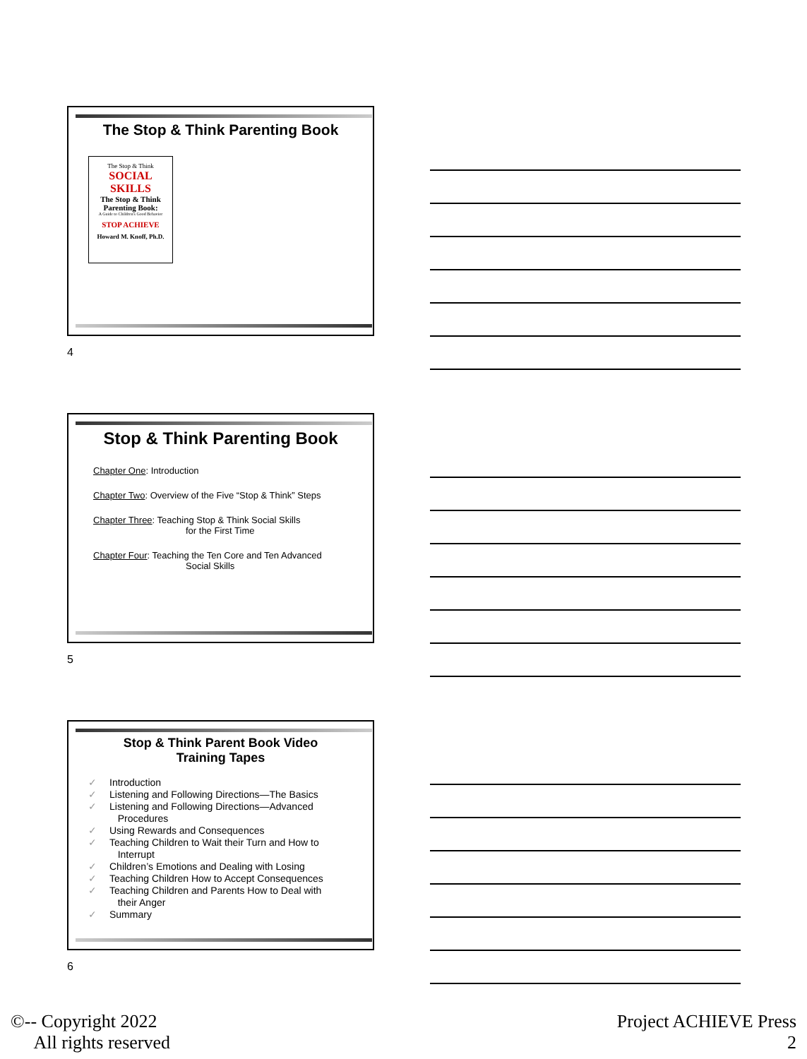The Stop & Think Parenting Book
The Stop & Think
SOCIAL SKILLS
The Stop & Think Parenting Book:
A Guide to Children's Good Behavior
STOP ACHIEVE
Howard M. Knoff, Ph.D.
4
Stop & Think Parenting Book
Chapter One: Introduction
Chapter Two: Overview of the Five “Stop & Think” Steps
Chapter Three: Teaching Stop & Think Social Skills
for the First Time
Chapter Four: Teaching the Ten Core and Ten Advanced
Social Skills
5
Stop & Think Parent Book Video
Training Tapes
✓ Introduction
✓ Listening and Following Directions—The Basics
✓ Listening and Following Directions—Advanced
Procedures
✓ Using Rewards and Consequences
✓ Teaching Children to Wait their Turn and How to
Interrupt
✓ Children’s Emotions and Dealing with Losing
✓ Teaching Children How to Accept Consequences
✓ Teaching Children and Parents How to Deal with
their Anger
✓ Summary
6
©-- Copyright 2022
All rights reserved
Project ACHIEVE Press
2